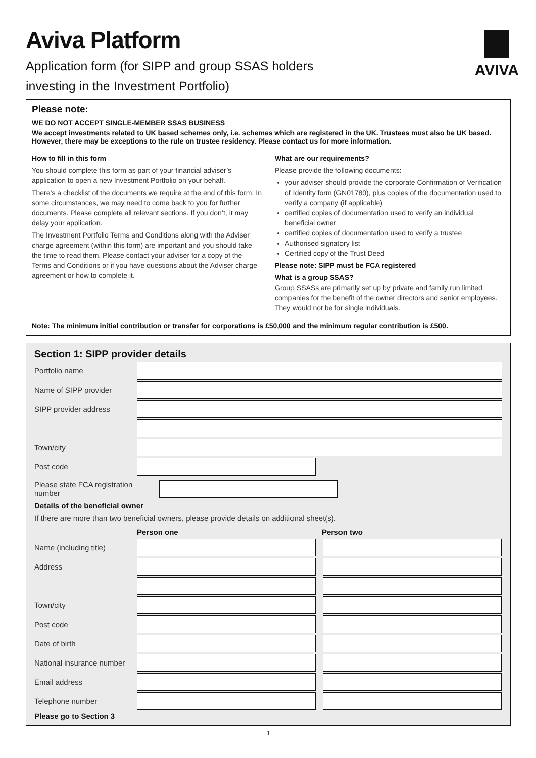AVIVA
Aviva Platform
Application form (for SIPP and group SSAS holders
investing in the Investment Portfolio)
Please note:
WE DO NOT ACCEPT SINGLE-MEMBER SSAS BUSINESS
We accept investments related to UK based schemes only, i.e. schemes which are registered in the UK. Trustees must also be UK based. However, there may be exceptions to the rule on trustee residency. Please contact us for more information.
How to fill in this form
You should complete this form as part of your financial adviser’s application to open a new Investment Portfolio on your behalf.
There’s a checklist of the documents we require at the end of this form. In some circumstances, we may need to come back to you for further documents. Please complete all relevant sections. If you don’t, it may delay your application.
The Investment Portfolio Terms and Conditions along with the Adviser charge agreement (within this form) are important and you should take the time to read them. Please contact your adviser for a copy of the Terms and Conditions or if you have questions about the Adviser charge agreement or how to complete it.
What are our requirements?
Please provide the following documents:
your adviser should provide the corporate Confirmation of Verification of Identity form (GN01780), plus copies of the documentation used to verify a company (if applicable)
certified copies of documentation used to verify an individual beneficial owner
certified copies of documentation used to verify a trustee
Authorised signatory list
Certified copy of the Trust Deed
Please note: SIPP must be FCA registered
What is a group SSAS?
Group SSASs are primarily set up by private and family run limited companies for the benefit of the owner directors and senior employees. They would not be for single individuals.
Note: The minimum initial contribution or transfer for corporations is £50,000 and the minimum regular contribution is £500.
Section 1: SIPP provider details
Portfolio name
Name of SIPP provider
SIPP provider address
Town/city
Post code
Please state FCA registration number
Details of the beneficial owner
If there are more than two beneficial owners, please provide details on additional sheet(s).
Person one Person two
Name (including title)
Address
Town/city
Post code
Date of birth
National insurance number
Email address
Telephone number
Please go to Section 3
1